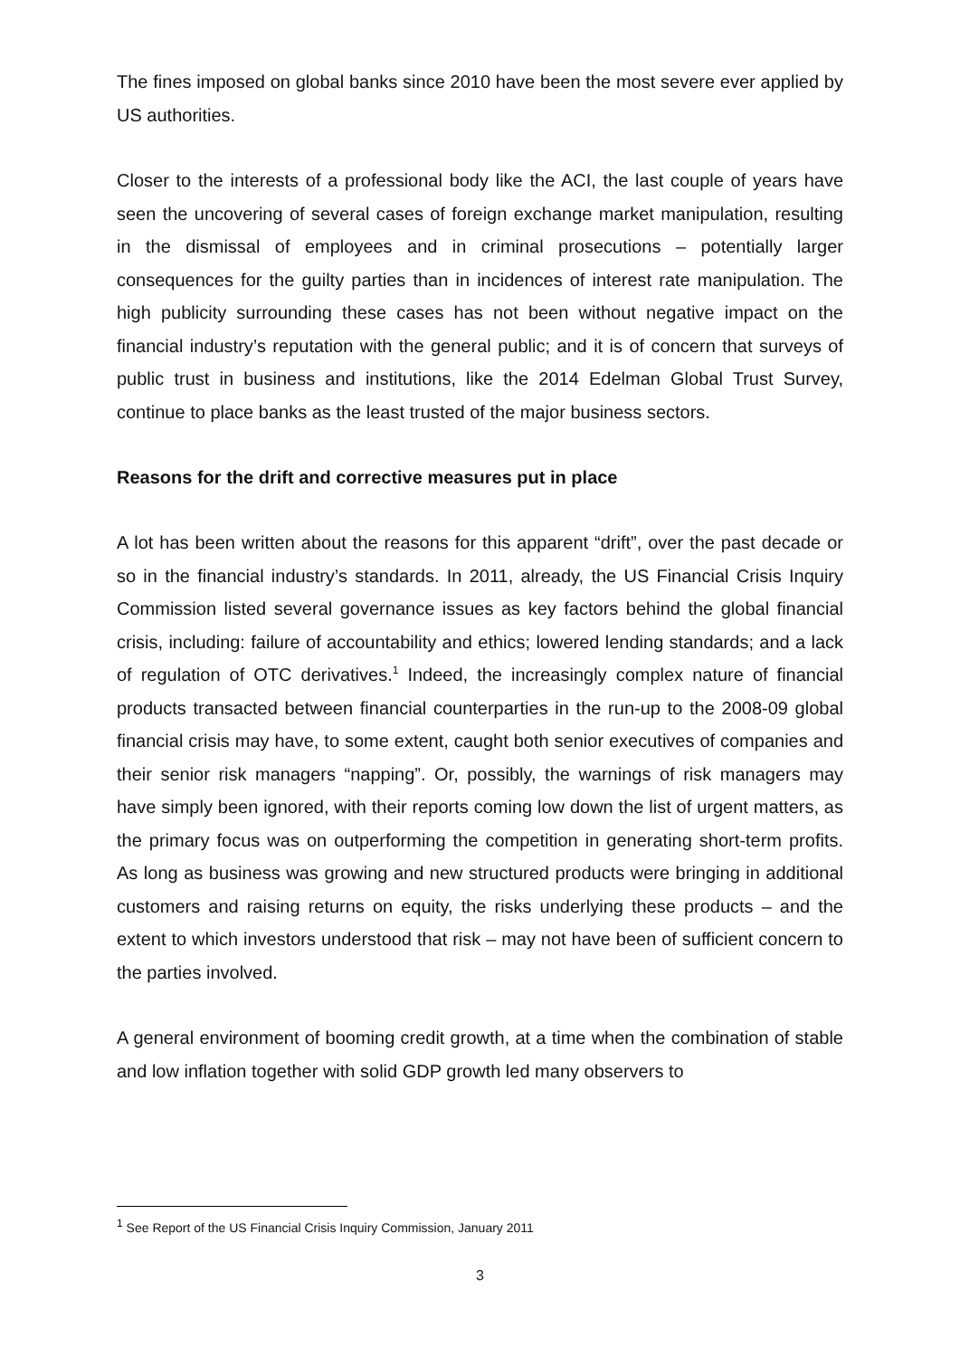The fines imposed on global banks since 2010 have been the most severe ever applied by US authorities.
Closer to the interests of a professional body like the ACI, the last couple of years have seen the uncovering of several cases of foreign exchange market manipulation, resulting in the dismissal of employees and in criminal prosecutions – potentially larger consequences for the guilty parties than in incidences of interest rate manipulation. The high publicity surrounding these cases has not been without negative impact on the financial industry’s reputation with the general public; and it is of concern that surveys of public trust in business and institutions, like the 2014 Edelman Global Trust Survey, continue to place banks as the least trusted of the major business sectors.
Reasons for the drift and corrective measures put in place
A lot has been written about the reasons for this apparent “drift”, over the past decade or so in the financial industry’s standards. In 2011, already, the US Financial Crisis Inquiry Commission listed several governance issues as key factors behind the global financial crisis, including: failure of accountability and ethics; lowered lending standards; and a lack of regulation of OTC derivatives.<sup>1</sup> Indeed, the increasingly complex nature of financial products transacted between financial counterparties in the run-up to the 2008-09 global financial crisis may have, to some extent, caught both senior executives of companies and their senior risk managers “napping”. Or, possibly, the warnings of risk managers may have simply been ignored, with their reports coming low down the list of urgent matters, as the primary focus was on outperforming the competition in generating short-term profits. As long as business was growing and new structured products were bringing in additional customers and raising returns on equity, the risks underlying these products – and the extent to which investors understood that risk – may not have been of sufficient concern to the parties involved.
A general environment of booming credit growth, at a time when the combination of stable and low inflation together with solid GDP growth led many observers to
<sup>1</sup> See Report of the US Financial Crisis Inquiry Commission, January 2011
3